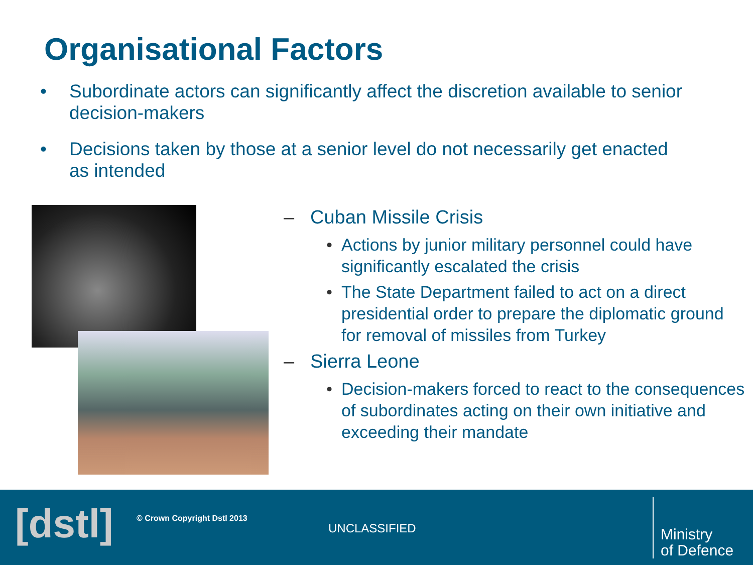Organisational Factors
• Subordinate actors can significantly affect the discretion available to senior decision-makers
• Decisions taken by those at a senior level do not necessarily get enacted as intended
– Cuban Missile Crisis
• Actions by junior military personnel could have significantly escalated the crisis
• The State Department failed to act on a direct presidential order to prepare the diplomatic ground for removal of missiles from Turkey
– Sierra Leone
• Decision-makers forced to react to the consequences of subordinates acting on their own initiative and exceeding their mandate
[dstl] © Crown Copyright Dstl 2013
UNCLASSIFIED
Ministry
of Defence